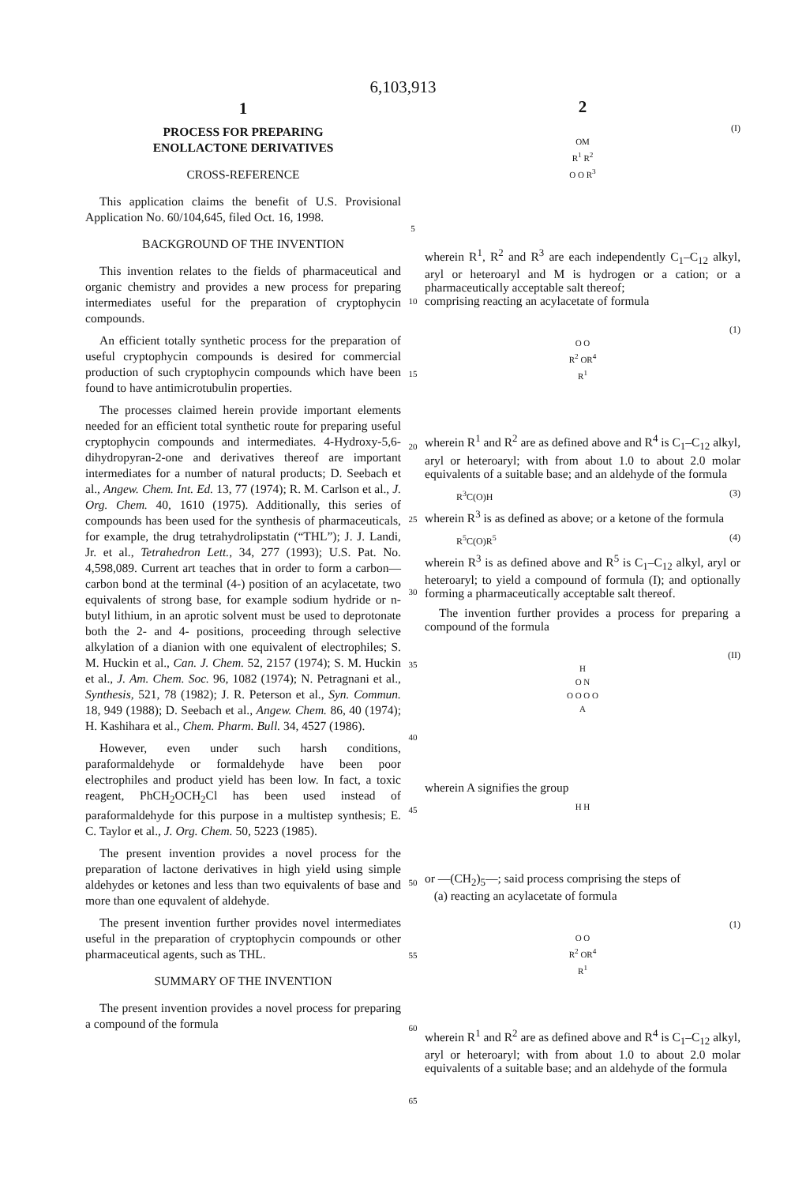6,103,913
1
PROCESS FOR PREPARING
ENOLLACTONE DERIVATIVES
CROSS-REFERENCE
This application claims the benefit of U.S. Provisional Application No. 60/104,645, filed Oct. 16, 1998.
BACKGROUND OF THE INVENTION
This invention relates to the fields of pharmaceutical and organic chemistry and provides a new process for preparing intermediates useful for the preparation of cryptophycin compounds.
An efficient totally synthetic process for the preparation of useful cryptophycin compounds is desired for commercial production of such cryptophycin compounds which have been found to have antimicrotubulin properties.
The processes claimed herein provide important elements needed for an efficient total synthetic route for preparing useful cryptophycin compounds and intermediates. 4-Hydroxy-5,6-dihydropyran-2-one and derivatives thereof are important intermediates for a number of natural products; D. Seebach et al., Angew. Chem. Int. Ed. 13, 77 (1974); R. M. Carlson et al., J. Org. Chem. 40, 1610 (1975). Additionally, this series of compounds has been used for the synthesis of pharmaceuticals, for example, the drug tetrahydrolipstatin (“THL”); J. J. Landi, Jr. et al., Tetrahedron Lett., 34, 277 (1993); U.S. Pat. No. 4,598,089. Current art teaches that in order to form a carbon—carbon bond at the terminal (4-) position of an acylacetate, two equivalents of strong base, for example sodium hydride or n-butyl lithium, in an aprotic solvent must be used to deprotonate both the 2- and 4- positions, proceeding through selective alkylation of a dianion with one equivalent of electrophiles; S. M. Huckin et al., Can. J. Chem. 52, 2157 (1974); S. M. Huckin et al., J. Am. Chem. Soc. 96, 1082 (1974); N. Petragnani et al., Synthesis, 521, 78 (1982); J. R. Peterson et al., Syn. Commun. 18, 949 (1988); D. Seebach et al., Angew. Chem. 86, 40 (1974); H. Kashihara et al., Chem. Pharm. Bull. 34, 4527 (1986).
However, even under such harsh conditions, paraformaldehyde or formaldehyde have been poor electrophiles and product yield has been low. In fact, a toxic reagent, PhCH<sub>2</sub>OCH<sub>2</sub>Cl has been used instead of paraformaldehyde for this purpose in a multistep synthesis; E. C. Taylor et al., J. Org. Chem. 50, 5223 (1985).
The present invention provides a novel process for the preparation of lactone derivatives in high yield using simple aldehydes or ketones and less than two equivalents of base and more than one equvalent of aldehyde.
The present invention further provides novel intermediates useful in the preparation of cryptophycin compounds or other pharmaceutical agents, such as THL.
SUMMARY OF THE INVENTION
The present invention provides a novel process for preparing a compound of the formula
5
10
15
20
25
30
35
40
45
50
55
60
65
2
(I)
OM
R<sup>1</sup> R<sup>2</sup>
O O R<sup>3</sup>
wherein R<sup>1</sup>, R<sup>2</sup> and R<sup>3</sup> are each independently C<sub>1</sub>–C<sub>12</sub> alkyl, aryl or heteroaryl and M is hydrogen or a cation; or a pharmaceutically acceptable salt thereof;
comprising reacting an acylacetate of formula
(1)
O O
R<sup>2</sup> OR<sup>4</sup>
R<sup>1</sup>
wherein R<sup>1</sup> and R<sup>2</sup> are as defined above and R<sup>4</sup> is C<sub>1</sub>–C<sub>12</sub> alkyl, aryl or heteroaryl; with from about 1.0 to about 2.0 molar equivalents of a suitable base; and an aldehyde of the formula
R<sup>3</sup>C(O)H (3)
wherein R<sup>3</sup> is as defined as above; or a ketone of the formula
R<sup>5</sup>C(O)R<sup>5</sup> (4)
wherein R<sup>3</sup> is as defined above and R<sup>5</sup> is C<sub>1</sub>–C<sub>12</sub> alkyl, aryl or heteroaryl; to yield a compound of formula (I); and optionally forming a pharmaceutically acceptable salt thereof.
The invention further provides a process for preparing a compound of the formula
(II)
H
O N
O O O O
A
wherein A signifies the group
H H
or —(CH<sub>2</sub>)<sub>5</sub>—; said process comprising the steps of
(a) reacting an acylacetate of formula
(1)
O O
R<sup>2</sup> OR<sup>4</sup>
R<sup>1</sup>
wherein R<sup>1</sup> and R<sup>2</sup> are as defined above and R<sup>4</sup> is C<sub>1</sub>–C<sub>12</sub> alkyl, aryl or heteroaryl; with from about 1.0 to about 2.0 molar equivalents of a suitable base; and an aldehyde of the formula